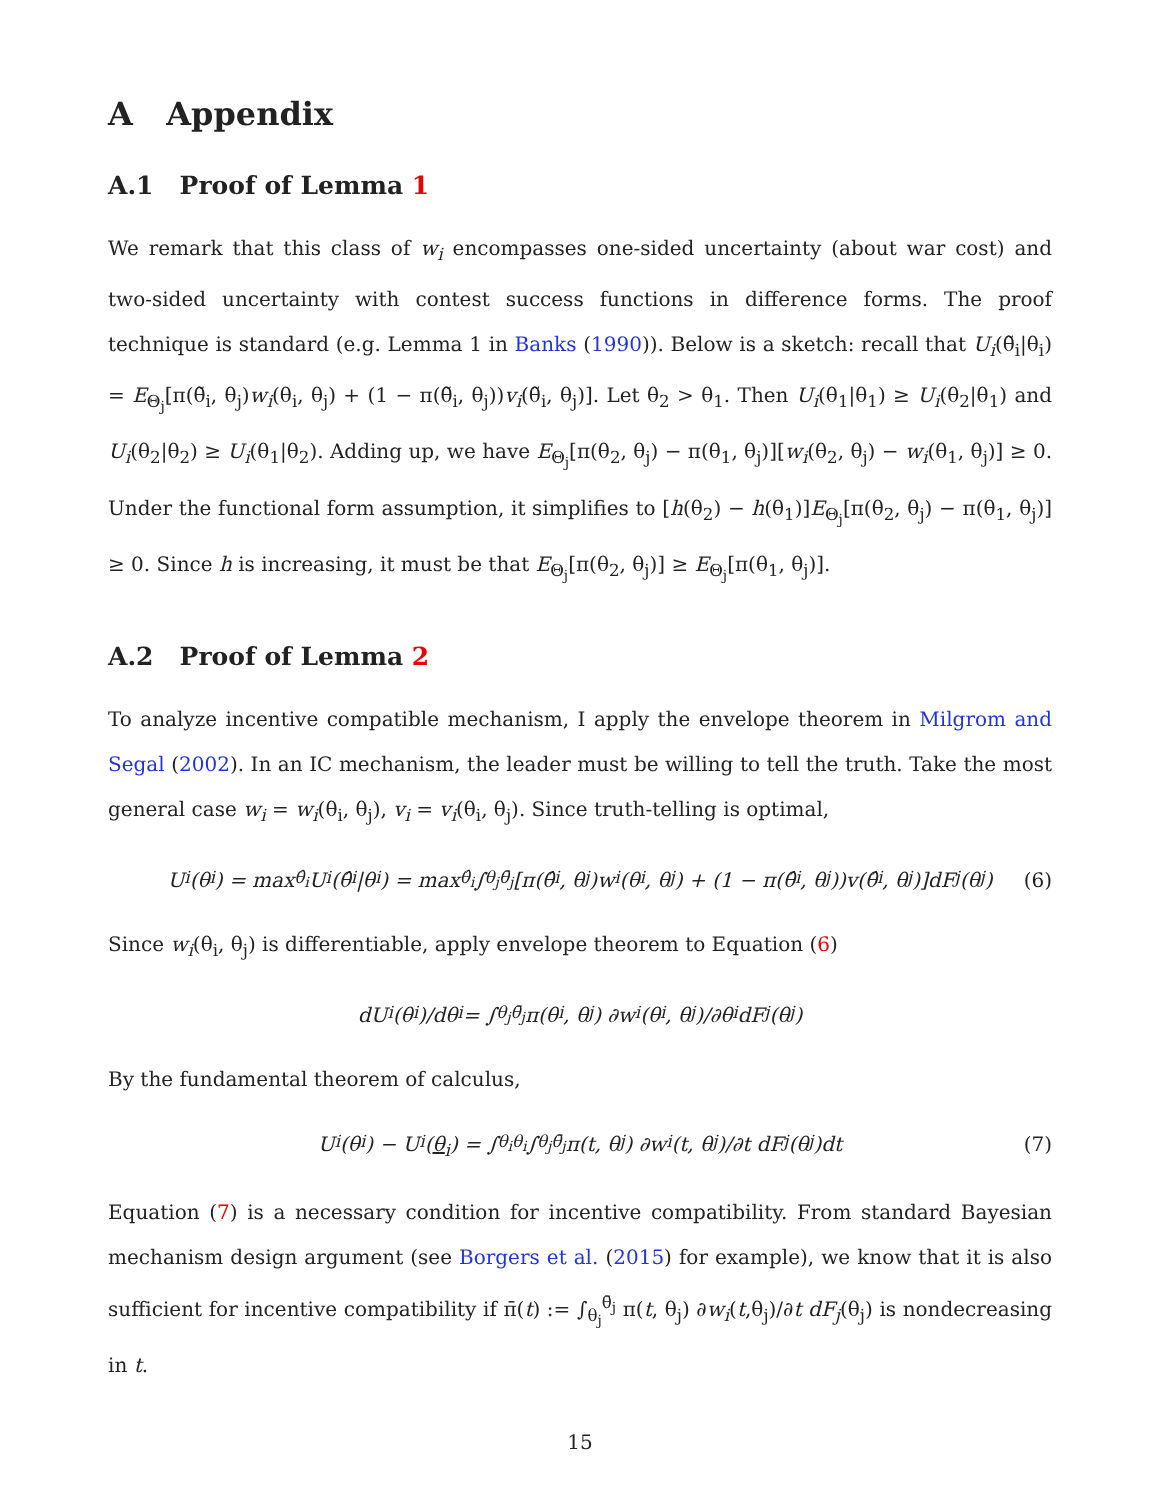A Appendix
A.1 Proof of Lemma 1
We remark that this class of w<sub>i</sub> encompasses one-sided uncertainty (about war cost) and two-sided uncertainty with contest success functions in difference forms. The proof technique is standard (e.g. Lemma 1 in Banks (1990)). Below is a sketch: recall that U<sub>i</sub>(θ̃<sub>i</sub>|θ<sub>i</sub>) = E<sub>Θ<sub>j</sub></sub>[π(θ̃<sub>i</sub>, θ<sub>j</sub>)w<sub>i</sub>(θ<sub>i</sub>, θ<sub>j</sub>) + (1 − π(θ̃<sub>i</sub>, θ<sub>j</sub>))v<sub>i</sub>(θ̃<sub>i</sub>, θ<sub>j</sub>)]. Let θ<sub>2</sub> > θ<sub>1</sub>. Then U<sub>i</sub>(θ<sub>1</sub>|θ<sub>1</sub>) ≥ U<sub>i</sub>(θ<sub>2</sub>|θ<sub>1</sub>) and U<sub>i</sub>(θ<sub>2</sub>|θ<sub>2</sub>) ≥ U<sub>i</sub>(θ<sub>1</sub>|θ<sub>2</sub>). Adding up, we have E<sub>Θ<sub>j</sub></sub>[π(θ<sub>2</sub>, θ<sub>j</sub>) − π(θ<sub>1</sub>, θ<sub>j</sub>)][w<sub>i</sub>(θ<sub>2</sub>, θ<sub>j</sub>) − w<sub>i</sub>(θ<sub>1</sub>, θ<sub>j</sub>)] ≥ 0. Under the functional form assumption, it simplifies to [h(θ<sub>2</sub>) − h(θ<sub>1</sub>)]E<sub>Θ<sub>j</sub></sub>[π(θ<sub>2</sub>, θ<sub>j</sub>) − π(θ<sub>1</sub>, θ<sub>j</sub>)] ≥ 0. Since h is increasing, it must be that E<sub>Θ<sub>j</sub></sub>[π(θ<sub>2</sub>, θ<sub>j</sub>)] ≥ E<sub>Θ<sub>j</sub></sub>[π(θ<sub>1</sub>, θ<sub>j</sub>)].
A.2 Proof of Lemma 2
To analyze incentive compatible mechanism, I apply the envelope theorem in Milgrom and Segal (2002). In an IC mechanism, the leader must be willing to tell the truth. Take the most general case w<sub>i</sub> = w<sub>i</sub>(θ<sub>i</sub>, θ<sub>j</sub>), v<sub>i</sub> = v<sub>i</sub>(θ<sub>i</sub>, θ<sub>j</sub>). Since truth-telling is optimal,
U<sub>i</sub>(θ<sub>i</sub>) = max<sub>θ̂<sub>i</sub></sub> U<sub>i</sub>(θ̂<sub>i</sub>|θ<sub>i</sub>) = max<sub>θ̂<sub>i</sub></sub> ∫<sub>θ<sub>j</sub></sub><sup>θ̄<sub>j</sub></sup> [π(θ̂<sub>i</sub>, θ<sub>j</sub>)w<sub>i</sub>(θ<sub>i</sub>, θ<sub>j</sub>) + (1 − π(θ̂<sub>i</sub>, θ<sub>j</sub>))v(θ̂<sub>i</sub>, θ<sub>j</sub>)]dF<sub>j</sub>(θ<sub>j</sub>) (6)
Since w<sub>i</sub>(θ<sub>i</sub>, θ<sub>j</sub>) is differentiable, apply envelope theorem to Equation (6)
dU<sub>i</sub>(θ<sub>i</sub>)/dθ<sub>i</sub> = ∫<sub>θ<sub>j</sub></sub><sup>θ̄<sub>j</sub></sup> π(θ<sub>i</sub>, θ<sub>j</sub>) ∂w<sub>i</sub>(θ<sub>i</sub>, θ<sub>j</sub>)/∂θ<sub>i</sub> dF<sub>j</sub>(θ<sub>j</sub>)
By the fundamental theorem of calculus,
U<sub>i</sub>(θ<sub>i</sub>) − U<sub>i</sub>(θ<sub>i</sub>) = ∫<sub>θ<sub>i</sub></sub><sup>θ<sub>i</sub></sup> ∫<sub>θ<sub>j</sub></sub><sup>θ̄<sub>j</sub></sup> π(t, θ<sub>j</sub>) ∂w<sub>i</sub>(t, θ<sub>j</sub>)/∂t dF<sub>j</sub>(θ<sub>j</sub>)dt (7)
Equation (7) is a necessary condition for incentive compatibility. From standard Bayesian mechanism design argument (see Borgers et al. (2015) for example), we know that it is also sufficient for incentive compatibility if π̄(t) := ∫<sub>θ<sub>j</sub></sub><sup>θ̄<sub>j</sub></sup> π(t, θ<sub>j</sub>) ∂w<sub>i</sub>(t,θ<sub>j</sub>)/∂t dF<sub>j</sub>(θ<sub>j</sub>) is nondecreasing in t.
15